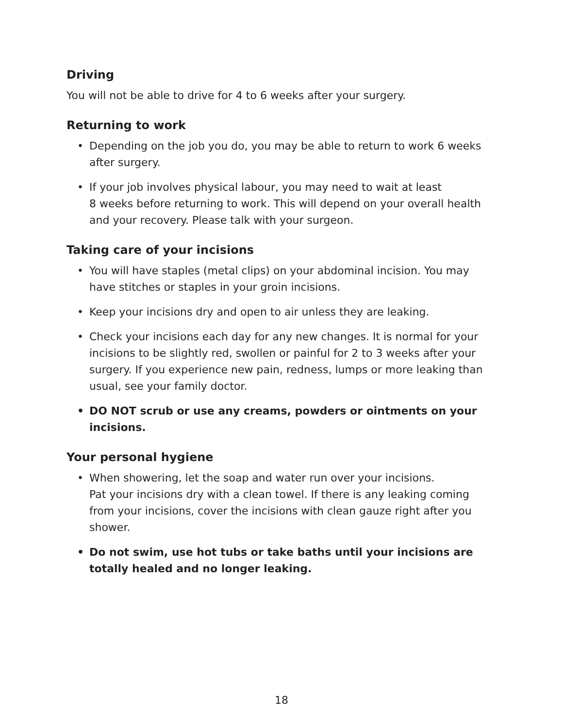Driving
You will not be able to drive for 4 to 6 weeks after your surgery.
Returning to work
• Depending on the job you do, you may be able to return to work 6 weeks after surgery.
• If your job involves physical labour, you may need to wait at least
8 weeks before returning to work. This will depend on your overall health and your recovery. Please talk with your surgeon.
Taking care of your incisions
• You will have staples (metal clips) on your abdominal incision. You may have stitches or staples in your groin incisions.
• Keep your incisions dry and open to air unless they are leaking.
• Check your incisions each day for any new changes. It is normal for your incisions to be slightly red, swollen or painful for 2 to 3 weeks after your surgery. If you experience new pain, redness, lumps or more leaking than usual, see your family doctor.
• DO NOT scrub or use any creams, powders or ointments on your incisions.
Your personal hygiene
• When showering, let the soap and water run over your incisions.
Pat your incisions dry with a clean towel. If there is any leaking coming from your incisions, cover the incisions with clean gauze right after you shower.
• Do not swim, use hot tubs or take baths until your incisions are totally healed and no longer leaking.
18